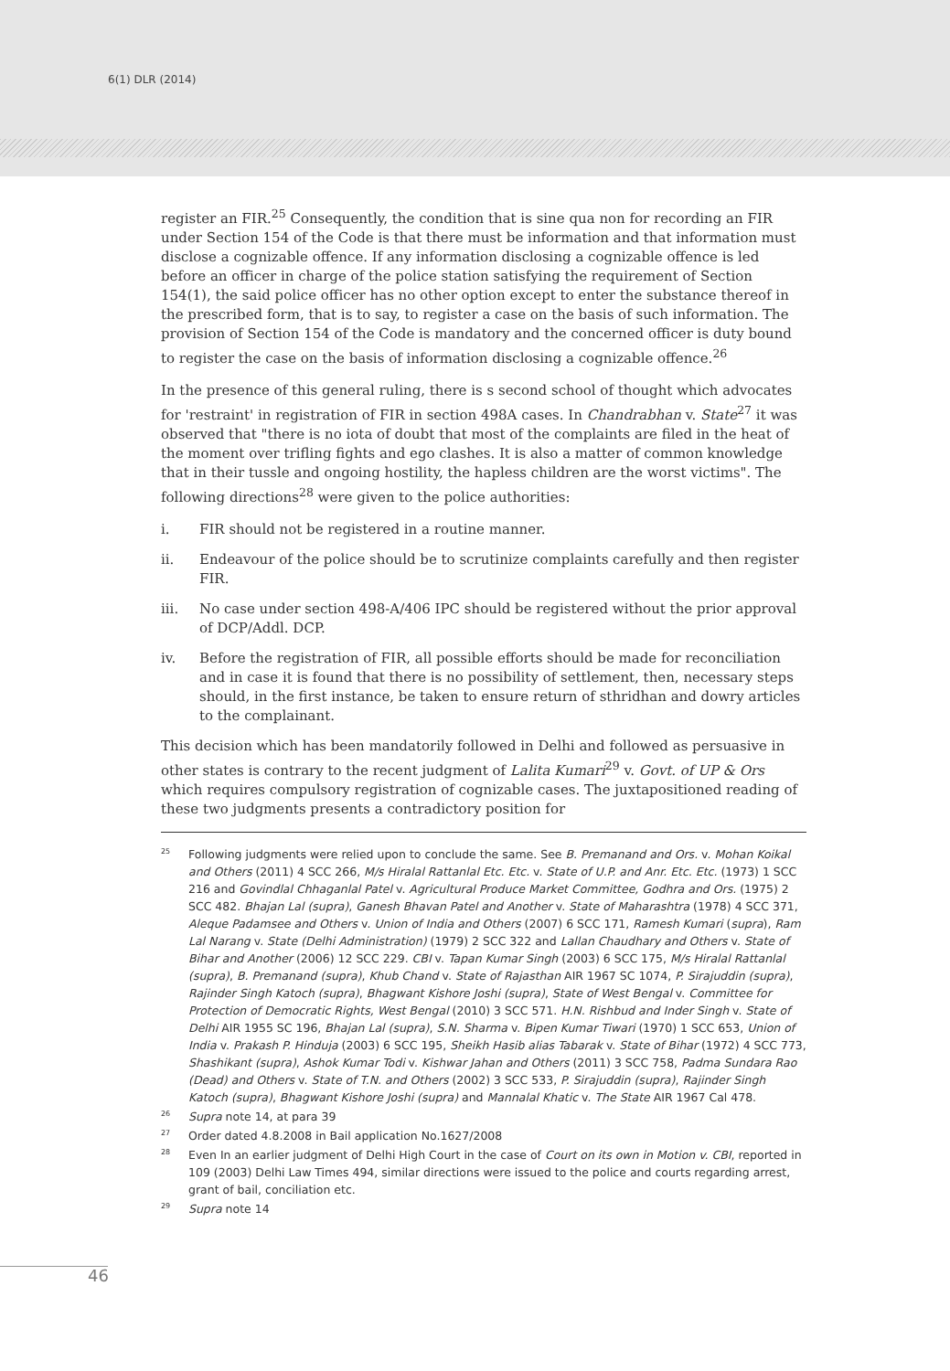6(1) DLR (2014)
register an FIR.<sup>25</sup> Consequently, the condition that is sine qua non for recording an FIR under Section 154 of the Code is that there must be information and that information must disclose a cognizable offence. If any information disclosing a cognizable offence is led before an officer in charge of the police station satisfying the requirement of Section 154(1), the said police officer has no other option except to enter the substance thereof in the prescribed form, that is to say, to register a case on the basis of such information. The provision of Section 154 of the Code is mandatory and the concerned officer is duty bound to register the case on the basis of information disclosing a cognizable offence.<sup>26</sup>
In the presence of this general ruling, there is s second school of thought which advocates for 'restraint' in registration of FIR in section 498A cases. In Chandrabhan v. State<sup>27</sup> it was observed that "there is no iota of doubt that most of the complaints are filed in the heat of the moment over trifling fights and ego clashes. It is also a matter of common knowledge that in their tussle and ongoing hostility, the hapless children are the worst victims". The following directions<sup>28</sup> were given to the police authorities:
i. FIR should not be registered in a routine manner.
ii. Endeavour of the police should be to scrutinize complaints carefully and then register FIR.
iii. No case under section 498-A/406 IPC should be registered without the prior approval of DCP/Addl. DCP.
iv. Before the registration of FIR, all possible efforts should be made for reconciliation and in case it is found that there is no possibility of settlement, then, necessary steps should, in the first instance, be taken to ensure return of sthridhan and dowry articles to the complainant.
This decision which has been mandatorily followed in Delhi and followed as persuasive in other states is contrary to the recent judgment of Lalita Kumari<sup>29</sup> v. Govt. of UP & Ors which requires compulsory registration of cognizable cases. The juxtapositioned reading of these two judgments presents a contradictory position for
<sup>25</sup> Following judgments were relied upon to conclude the same. See B. Premanand and Ors. v. Mohan Koikal and Others (2011) 4 SCC 266, M/s Hiralal Rattanlal Etc. Etc. v. State of U.P. and Anr. Etc. Etc. (1973) 1 SCC 216 and Govindlal Chhaganlal Patel v. Agricultural Produce Market Committee, Godhra and Ors. (1975) 2 SCC 482. Bhajan Lal (supra), Ganesh Bhavan Patel and Another v. State of Maharashtra (1978) 4 SCC 371, Aleque Padamsee and Others v. Union of India and Others (2007) 6 SCC 171, Ramesh Kumari (supra), Ram Lal Narang v. State (Delhi Administration) (1979) 2 SCC 322 and Lallan Chaudhary and Others v. State of Bihar and Another (2006) 12 SCC 229. CBI v. Tapan Kumar Singh (2003) 6 SCC 175, M/s Hiralal Rattanlal (supra), B. Premanand (supra), Khub Chand v. State of Rajasthan AIR 1967 SC 1074, P. Sirajuddin (supra), Rajinder Singh Katoch (supra), Bhagwant Kishore Joshi (supra), State of West Bengal v. Committee for Protection of Democratic Rights, West Bengal (2010) 3 SCC 571. H.N. Rishbud and Inder Singh v. State of Delhi AIR 1955 SC 196, Bhajan Lal (supra), S.N. Sharma v. Bipen Kumar Tiwari (1970) 1 SCC 653, Union of India v. Prakash P. Hinduja (2003) 6 SCC 195, Sheikh Hasib alias Tabarak v. State of Bihar (1972) 4 SCC 773, Shashikant (supra), Ashok Kumar Todi v. Kishwar Jahan and Others (2011) 3 SCC 758, Padma Sundara Rao (Dead) and Others v. State of T.N. and Others (2002) 3 SCC 533, P. Sirajuddin (supra), Rajinder Singh Katoch (supra), Bhagwant Kishore Joshi (supra) and Mannalal Khatic v. The State AIR 1967 Cal 478.
<sup>26</sup> Supra note 14, at para 39
<sup>27</sup> Order dated 4.8.2008 in Bail application No.1627/2008
<sup>28</sup> Even In an earlier judgment of Delhi High Court in the case of Court on its own in Motion v. CBI, reported in 109 (2003) Delhi Law Times 494, similar directions were issued to the police and courts regarding arrest, grant of bail, conciliation etc.
<sup>29</sup> Supra note 14
46